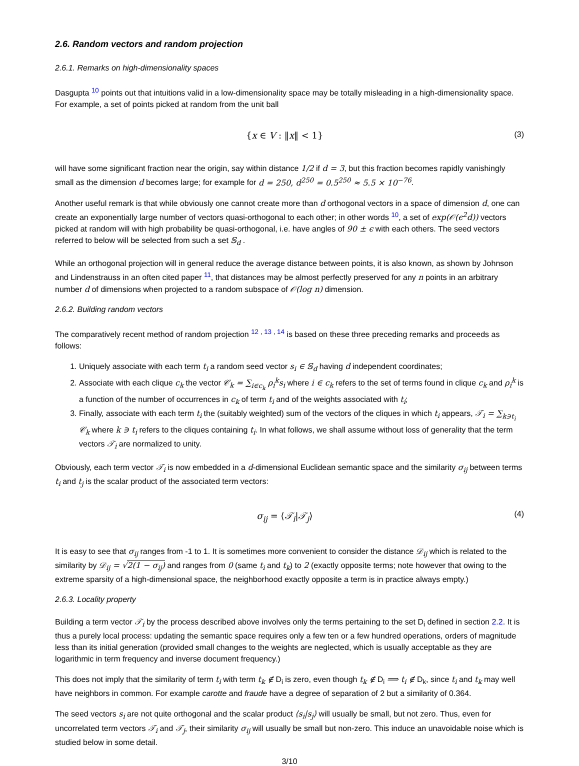2.6. Random vectors and random projection
2.6.1. Remarks on high-dimensionality spaces
Dasgupta <sup>10</sup> points out that intuitions valid in a low-dimensionality space may be totally misleading in a high-dimensionality space. For example, a set of points picked at random from the unit ball
{x ∈ V : ‖x‖ < 1} (3)
will have some significant fraction near the origin, say within distance 1/2 if d = 3, but this fraction becomes rapidly vanishingly small as the dimension d becomes large; for example for d = 250, d<sup>250</sup> = 0.5<sup>250</sup> ≈ 5.5 × 10<sup>−76</sup>.
Another useful remark is that while obviously one cannot create more than d orthogonal vectors in a space of dimension d, one can create an exponentially large number of vectors quasi-orthogonal to each other; in other words <sup>10</sup>, a set of exp(𝒪(ϵ<sup>2</sup>d)) vectors picked at random will with high probability be quasi-orthogonal, i.e. have angles of 90 ± ϵ with each others. The seed vectors referred to below will be selected from such a set 𝕊<sub>d</sub> .
While an orthogonal projection will in general reduce the average distance between points, it is also known, as shown by Johnson and Lindenstrauss in an often cited paper <sup>11</sup>, that distances may be almost perfectly preserved for any n points in an arbitrary number d of dimensions when projected to a random subspace of 𝒪(log n) dimension.
2.6.2. Building random vectors
The comparatively recent method of random projection <sup>12 , 13 , 14</sup> is based on these three preceding remarks and proceeds as follows:
1. Uniquely associate with each term t<sub>i</sub> a random seed vector s<sub>i</sub> ∈ 𝕊<sub>d</sub> having d independent coordinates;
2. Associate with each clique c<sub>k</sub> the vector 𝒞<sub>k</sub> = ∑<sub>i∈c<sub>k</sub></sub> ρ<sub>i</sub><sup>k</sup>s<sub>i</sub> where i ∈ c<sub>k</sub> refers to the set of terms found in clique c<sub>k</sub> and ρ<sub>i</sub><sup>k</sup> is a function of the number of occurrences in c<sub>k</sub> of term t<sub>i</sub> and of the weights associated with t<sub>i</sub>;
3. Finally, associate with each term t<sub>i</sub> the (suitably weighted) sum of the vectors of the cliques in which t<sub>i</sub> appears, 𝒯<sub>i</sub> = ∑<sub>k∋t<sub>i</sub></sub> 𝒞<sub>k</sub> where k ∋ t<sub>i</sub> refers to the cliques containing t<sub>i</sub>. In what follows, we shall assume without loss of generality that the term vectors 𝒯<sub>i</sub> are normalized to unity.
Obviously, each term vector 𝒯<sub>i</sub> is now embedded in a d-dimensional Euclidean semantic space and the similarity σ<sub>ij</sub> between terms t<sub>i</sub> and t<sub>j</sub> is the scalar product of the associated term vectors:
σ<sub>ij</sub> = ⟨𝒯<sub>i</sub>|𝒯<sub>j</sub>⟩ (4)
It is easy to see that σ<sub>ij</sub> ranges from -1 to 1. It is sometimes more convenient to consider the distance 𝒟<sub>ij</sub> which is related to the similarity by 𝒟<sub>ij</sub> = √2(1 − σ<sub>ij</sub>) and ranges from 0 (same t<sub>i</sub> and t<sub>k</sub>) to 2 (exactly opposite terms; note however that owing to the extreme sparsity of a high-dimensional space, the neighborhood exactly opposite a term is in practice always empty.)
2.6.3. Locality property
Building a term vector 𝒯<sub>i</sub> by the process described above involves only the terms pertaining to the set D<sub>i</sub> defined in section 2.2. It is thus a purely local process: updating the semantic space requires only a few ten or a few hundred operations, orders of magnitude less than its initial generation (provided small changes to the weights are neglected, which is usually acceptable as they are logarithmic in term frequency and inverse document frequency.)
This does not imply that the similarity of term t<sub>i</sub> with term t<sub>k</sub> ∉ D<sub>i</sub> is zero, even though t<sub>k</sub> ∉ D<sub>i</sub> ⟹ t<sub>i</sub> ∉ D<sub>k</sub>, since t<sub>i</sub> and t<sub>k</sub> may well have neighbors in common. For example carotte and fraude have a degree of separation of 2 but a similarity of 0.364.
The seed vectors s<sub>i</sub> are not quite orthogonal and the scalar product ⟨s<sub>i</sub>|s<sub>j</sub>⟩ will usually be small, but not zero. Thus, even for uncorrelated term vectors 𝒯<sub>i</sub> and 𝒯<sub>j</sub>, their similarity σ<sub>ij</sub> will usually be small but non-zero. This induce an unavoidable noise which is studied below in some detail.
3/10